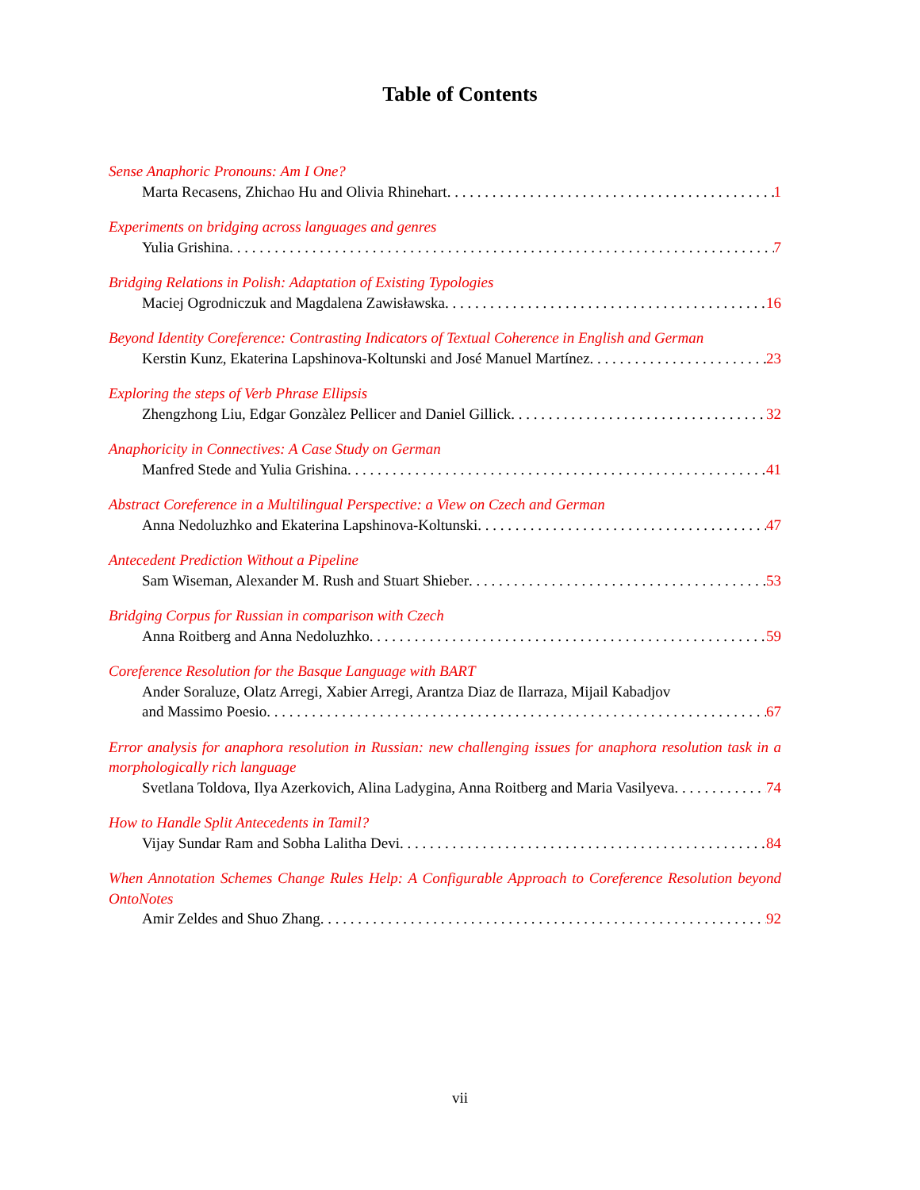Table of Contents
Sense Anaphoric Pronouns: Am I One?
Marta Recasens, Zhichao Hu and Olivia Rhinehart 1
Experiments on bridging across languages and genres
Yulia Grishina 7
Bridging Relations in Polish: Adaptation of Existing Typologies
Maciej Ogrodniczuk and Magdalena Zawisławska 16
Beyond Identity Coreference: Contrasting Indicators of Textual Coherence in English and German
Kerstin Kunz, Ekaterina Lapshinova-Koltunski and José Manuel Martínez 23
Exploring the steps of Verb Phrase Ellipsis
Zhengzhong Liu, Edgar Gonzàlez Pellicer and Daniel Gillick 32
Anaphoricity in Connectives: A Case Study on German
Manfred Stede and Yulia Grishina 41
Abstract Coreference in a Multilingual Perspective: a View on Czech and German
Anna Nedoluzhko and Ekaterina Lapshinova-Koltunski 47
Antecedent Prediction Without a Pipeline
Sam Wiseman, Alexander M. Rush and Stuart Shieber 53
Bridging Corpus for Russian in comparison with Czech
Anna Roitberg and Anna Nedoluzhko 59
Coreference Resolution for the Basque Language with BART
Ander Soraluze, Olatz Arregi, Xabier Arregi, Arantza Diaz de Ilarraza, Mijail Kabadjov
and Massimo Poesio 67
Error analysis for anaphora resolution in Russian: new challenging issues for anaphora resolution task in a morphologically rich language
Svetlana Toldova, Ilya Azerkovich, Alina Ladygina, Anna Roitberg and Maria Vasilyeva 74
How to Handle Split Antecedents in Tamil?
Vijay Sundar Ram and Sobha Lalitha Devi 84
When Annotation Schemes Change Rules Help: A Configurable Approach to Coreference Resolution beyond OntoNotes
Amir Zeldes and Shuo Zhang 92
vii